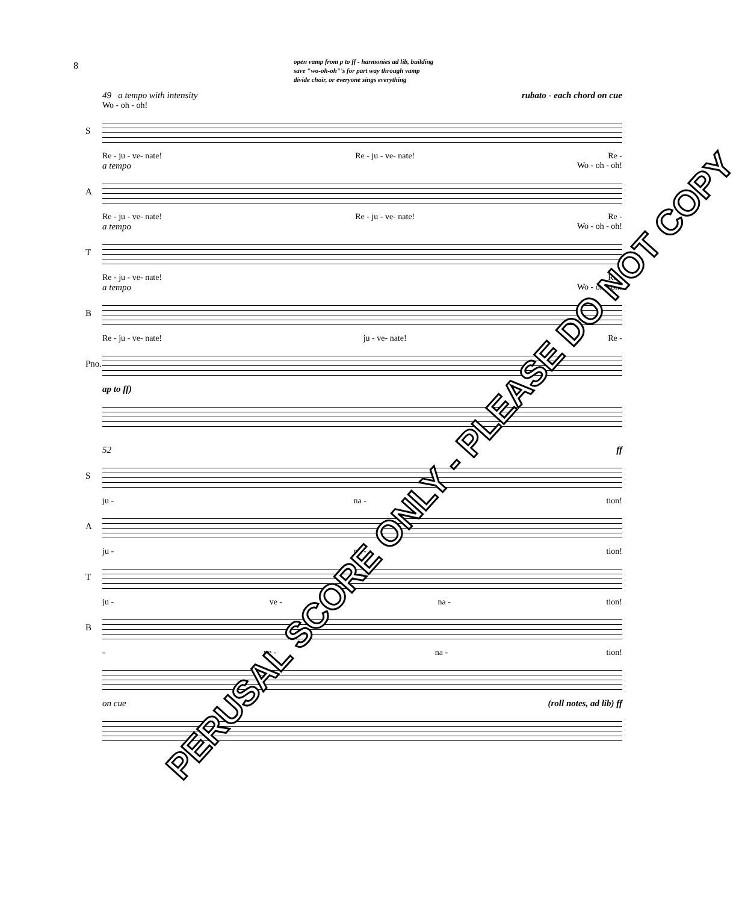8
open vamp from p to ff - harmonies ad lib, building
save "wo-oh-oh"'s for part way through vamp
divide choir, or everyone sings everything
49 a tempo with intensity rubato - each chord on cue
Wo - oh - oh!
S
Re - ju - ve- nate! Re - ju - ve- nate! Re -
a tempo Wo - oh - oh!
A
Re - ju - ve- nate! Re - ju - ve- nate! Re -
a tempo Wo - oh - oh!
T
Re - ju - ve- nate! Re -
a tempo Wo - oh - oh!
B
Re - ju - ve- nate! ju - ve- nate! Re -
Pno.
ap to ff)
52 ff
S
ju - na - tion!
A
ju - na - tion!
T
ju - ve - na - tion!
B
- ve - na - tion!
on cue (roll notes, ad lib) ff
PERUSAL SCORE ONLY - PLEASE DO NOT COPY